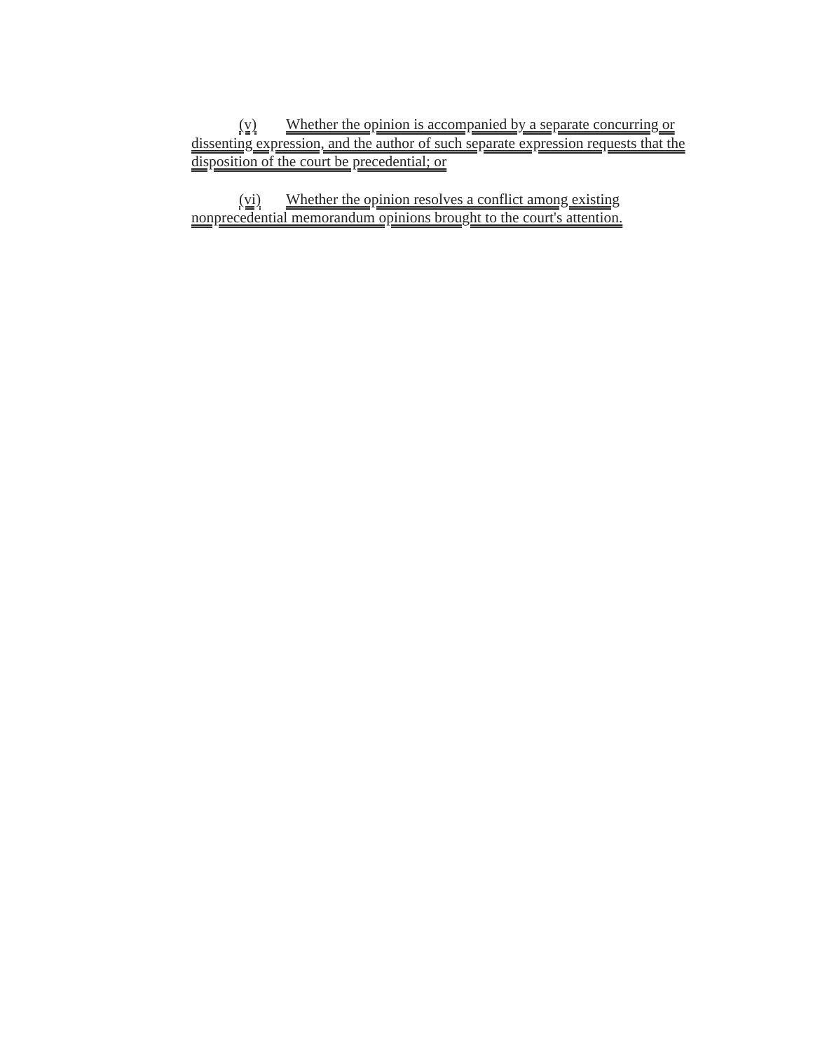(v) Whether the opinion is accompanied by a separate concurring or dissenting expression, and the author of such separate expression requests that the disposition of the court be precedential; or
(vi) Whether the opinion resolves a conflict among existing nonprecedential memorandum opinions brought to the court's attention.